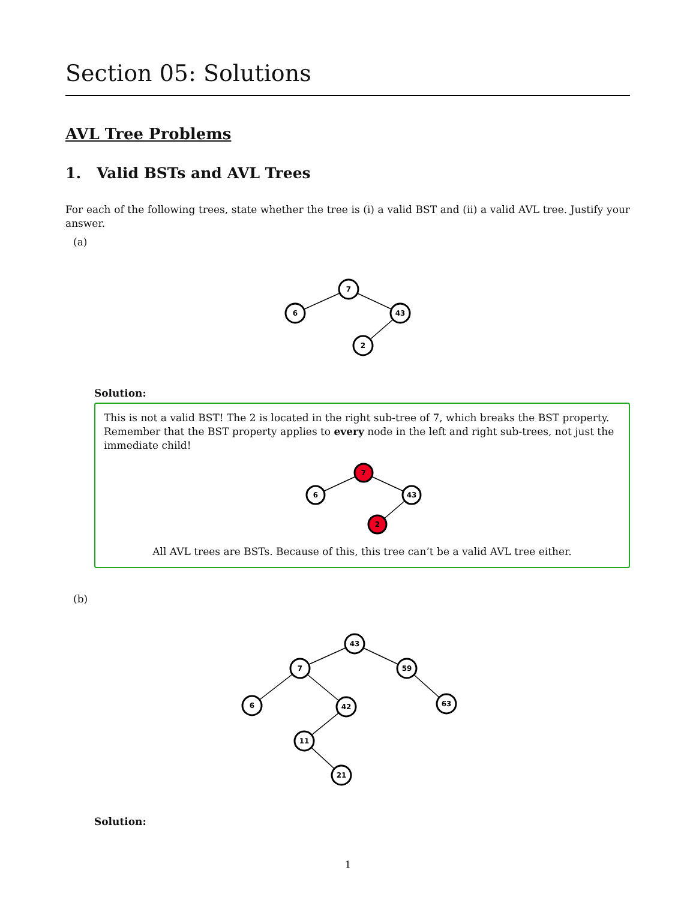Section 05: Solutions
AVL Tree Problems
1. Valid BSTs and AVL Trees
For each of the following trees, state whether the tree is (i) a valid BST and (ii) a valid AVL tree. Justify your answer.
(a)
7
6
43
2
Solution:
This is not a valid BST! The 2 is located in the right sub-tree of 7, which breaks the BST property. Remember that the BST property applies to every node in the left and right sub-trees, not just the immediate child!
7
6
43
2
All AVL trees are BSTs. Because of this, this tree can’t be a valid AVL tree either.
(b)
43
7
59
6
42
63
11
21
Solution:
1